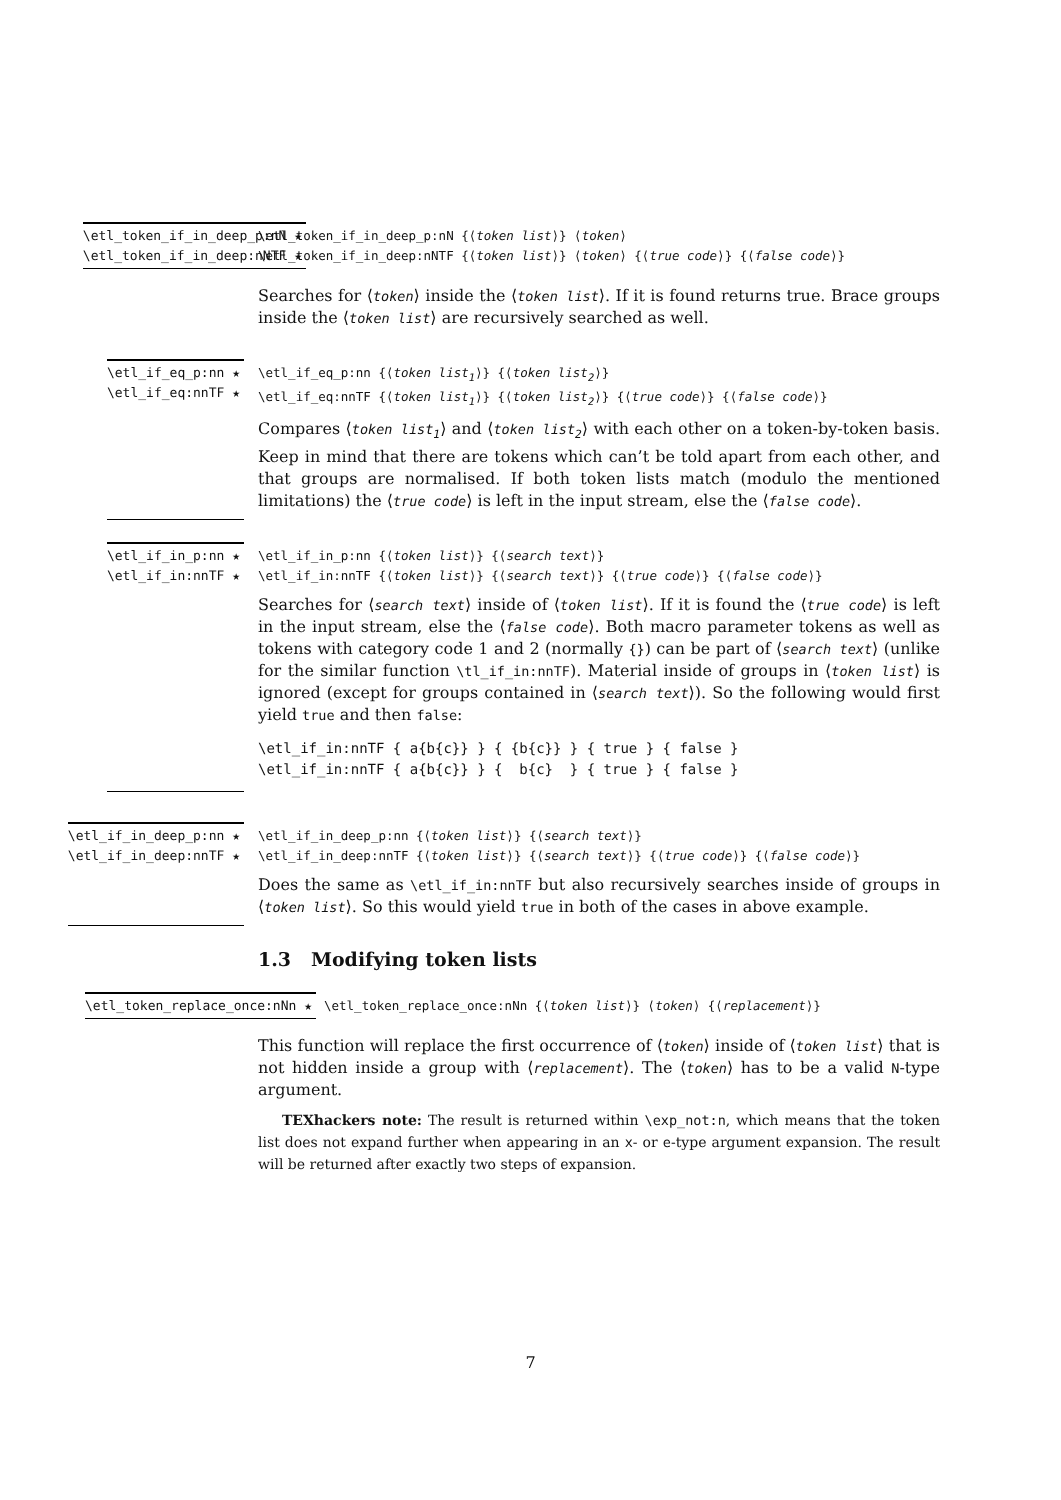\etl_token_if_in_deep_p:nN ★
\etl_token_if_in_deep:nNTF ★
\etl_token_if_in_deep_p:nN {⟨token list⟩} ⟨token⟩
\etl_token_if_in_deep:nNTF {⟨token list⟩} ⟨token⟩ {⟨true code⟩} {⟨false code⟩}
Searches for ⟨token⟩ inside the ⟨token list⟩. If it is found returns true. Brace groups inside the ⟨token list⟩ are recursively searched as well.
\etl_if_eq_p:nn ★
\etl_if_eq:nnTF ★
\etl_if_eq_p:nn {⟨token list<sub>1</sub>⟩} {⟨token list<sub>2</sub>⟩}
\etl_if_eq:nnTF {⟨token list<sub>1</sub>⟩} {⟨token list<sub>2</sub>⟩} {⟨true code⟩} {⟨false code⟩}
Compares ⟨token list<sub>1</sub>⟩ and ⟨token list<sub>2</sub>⟩ with each other on a token-by-token basis. Keep in mind that there are tokens which can’t be told apart from each other, and that groups are normalised. If both token lists match (modulo the mentioned limitations) the ⟨true code⟩ is left in the input stream, else the ⟨false code⟩.
\etl_if_in_p:nn ★
\etl_if_in:nnTF ★
\etl_if_in_p:nn {⟨token list⟩} {⟨search text⟩}
\etl_if_in:nnTF {⟨token list⟩} {⟨search text⟩} {⟨true code⟩} {⟨false code⟩}
Searches for ⟨search text⟩ inside of ⟨token list⟩. If it is found the ⟨true code⟩ is left in the input stream, else the ⟨false code⟩. Both macro parameter tokens as well as tokens with category code 1 and 2 (normally {}) can be part of ⟨search text⟩ (unlike for the similar function \tl_if_in:nnTF). Material inside of groups in ⟨token list⟩ is ignored (except for groups contained in ⟨search text⟩). So the following would first yield true and then false:
\etl_if_in:nnTF { a{b{c}} } { {b{c}} } { true } { false }
\etl_if_in:nnTF { a{b{c}} } {  b{c}  } { true } { false }
\etl_if_in_deep_p:nn ★
\etl_if_in_deep:nnTF ★
\etl_if_in_deep_p:nn {⟨token list⟩} {⟨search text⟩}
\etl_if_in_deep:nnTF {⟨token list⟩} {⟨search text⟩} {⟨true code⟩} {⟨false code⟩}
Does the same as \etl_if_in:nnTF but also recursively searches inside of groups in ⟨token list⟩. So this would yield true in both of the cases in above example.
1.3 Modifying token lists
\etl_token_replace_once:nNn ★ \etl_token_replace_once:nNn {⟨token list⟩} ⟨token⟩ {⟨replacement⟩}
This function will replace the first occurrence of ⟨token⟩ inside of ⟨token list⟩ that is not hidden inside a group with ⟨replacement⟩. The ⟨token⟩ has to be a valid N-type argument.
TEXhackers note: The result is returned within \exp_not:n, which means that the token list does not expand further when appearing in an x- or e-type argument expansion. The result will be returned after exactly two steps of expansion.
7